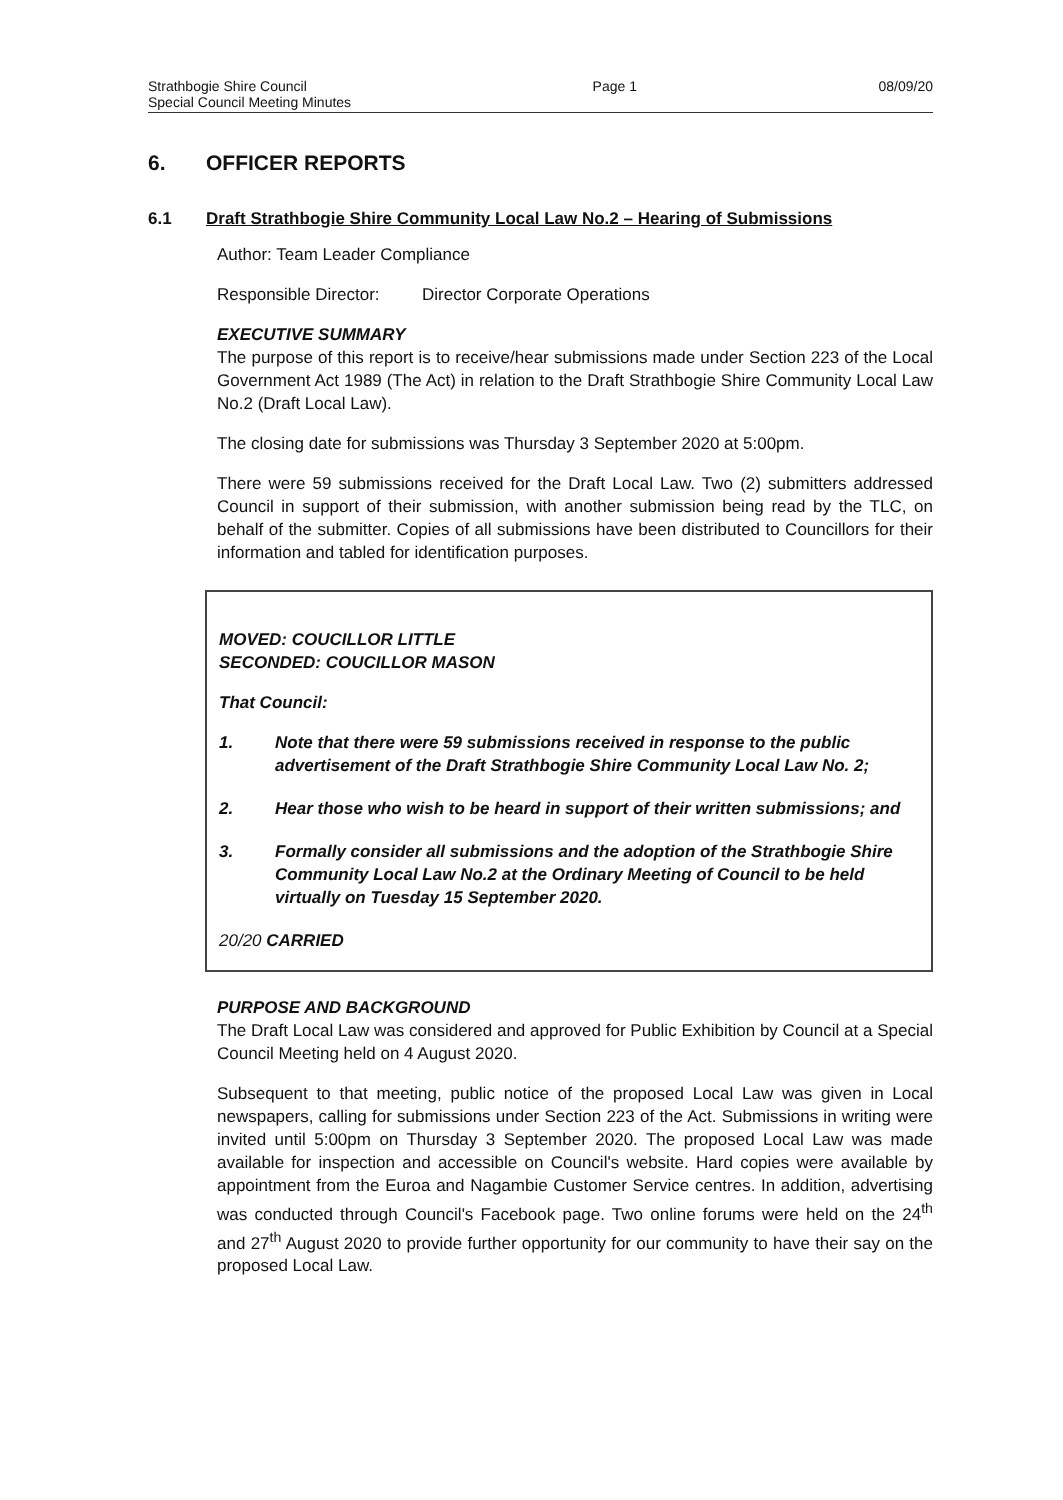Strathbogie Shire Council
Special Council Meeting Minutes
Page 1 08/09/20
6. OFFICER REPORTS
6.1 Draft Strathbogie Shire Community Local Law No.2 – Hearing of Submissions
Author: Team Leader Compliance
Responsible Director: Director Corporate Operations
EXECUTIVE SUMMARY
The purpose of this report is to receive/hear submissions made under Section 223 of the Local Government Act 1989 (The Act) in relation to the Draft Strathbogie Shire Community Local Law No.2 (Draft Local Law).
The closing date for submissions was Thursday 3 September 2020 at 5:00pm.
There were 59 submissions received for the Draft Local Law. Two (2) submitters addressed Council in support of their submission, with another submission being read by the TLC, on behalf of the submitter. Copies of all submissions have been distributed to Councillors for their information and tabled for identification purposes.
MOVED: COUCILLOR LITTLE
SECONDED: COUCILLOR MASON
That Council:
1. Note that there were 59 submissions received in response to the public advertisement of the Draft Strathbogie Shire Community Local Law No. 2;
2. Hear those who wish to be heard in support of their written submissions; and
3. Formally consider all submissions and the adoption of the Strathbogie Shire Community Local Law No.2 at the Ordinary Meeting of Council to be held virtually on Tuesday 15 September 2020.
20/20 CARRIED
PURPOSE AND BACKGROUND
The Draft Local Law was considered and approved for Public Exhibition by Council at a Special Council Meeting held on 4 August 2020.
Subsequent to that meeting, public notice of the proposed Local Law was given in Local newspapers, calling for submissions under Section 223 of the Act. Submissions in writing were invited until 5:00pm on Thursday 3 September 2020. The proposed Local Law was made available for inspection and accessible on Council's website. Hard copies were available by appointment from the Euroa and Nagambie Customer Service centres. In addition, advertising was conducted through Council's Facebook page. Two online forums were held on the 24<sup>th</sup> and 27<sup>th</sup> August 2020 to provide further opportunity for our community to have their say on the proposed Local Law.